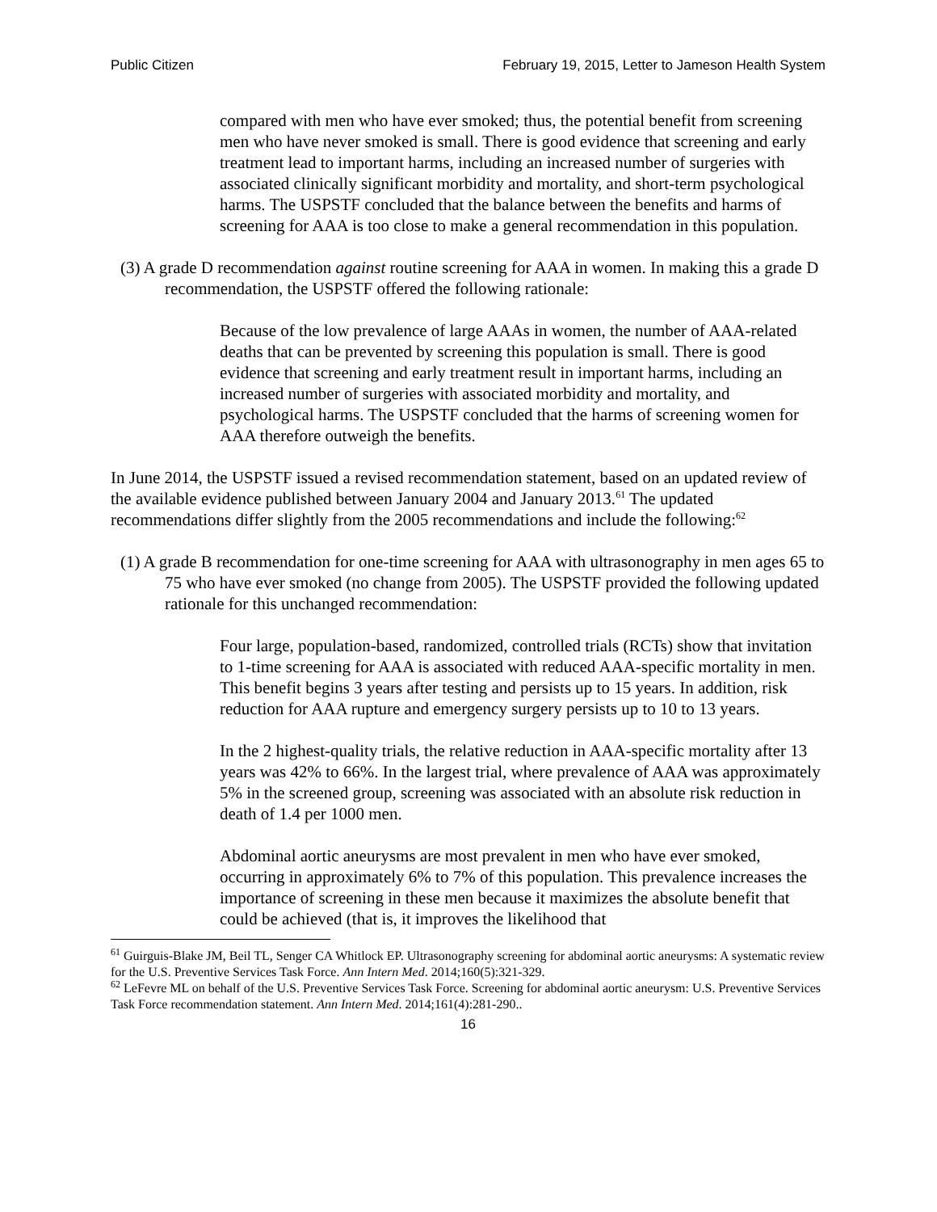Public Citizen February 19, 2015, Letter to Jameson Health System
compared with men who have ever smoked; thus, the potential benefit from screening men who have never smoked is small. There is good evidence that screening and early treatment lead to important harms, including an increased number of surgeries with associated clinically significant morbidity and mortality, and short-term psychological harms. The USPSTF concluded that the balance between the benefits and harms of screening for AAA is too close to make a general recommendation in this population.
(3) A grade D recommendation against routine screening for AAA in women. In making this a grade D recommendation, the USPSTF offered the following rationale:
Because of the low prevalence of large AAAs in women, the number of AAA-related deaths that can be prevented by screening this population is small. There is good evidence that screening and early treatment result in important harms, including an increased number of surgeries with associated morbidity and mortality, and psychological harms. The USPSTF concluded that the harms of screening women for AAA therefore outweigh the benefits.
In June 2014, the USPSTF issued a revised recommendation statement, based on an updated review of the available evidence published between January 2004 and January 2013.<sup>61</sup> The updated recommendations differ slightly from the 2005 recommendations and include the following:<sup>62</sup>
(1) A grade B recommendation for one-time screening for AAA with ultrasonography in men ages 65 to 75 who have ever smoked (no change from 2005). The USPSTF provided the following updated rationale for this unchanged recommendation:
Four large, population-based, randomized, controlled trials (RCTs) show that invitation to 1-time screening for AAA is associated with reduced AAA-specific mortality in men. This benefit begins 3 years after testing and persists up to 15 years. In addition, risk reduction for AAA rupture and emergency surgery persists up to 10 to 13 years.
In the 2 highest-quality trials, the relative reduction in AAA-specific mortality after 13 years was 42% to 66%. In the largest trial, where prevalence of AAA was approximately 5% in the screened group, screening was associated with an absolute risk reduction in death of 1.4 per 1000 men.
Abdominal aortic aneurysms are most prevalent in men who have ever smoked, occurring in approximately 6% to 7% of this population. This prevalence increases the importance of screening in these men because it maximizes the absolute benefit that could be achieved (that is, it improves the likelihood that
<sup>61</sup> Guirguis-Blake JM, Beil TL, Senger CA Whitlock EP. Ultrasonography screening for abdominal aortic aneurysms: A systematic review for the U.S. Preventive Services Task Force. Ann Intern Med. 2014;160(5):321-329.
<sup>62</sup> LeFevre ML on behalf of the U.S. Preventive Services Task Force. Screening for abdominal aortic aneurysm: U.S. Preventive Services Task Force recommendation statement. Ann Intern Med. 2014;161(4):281-290..
16